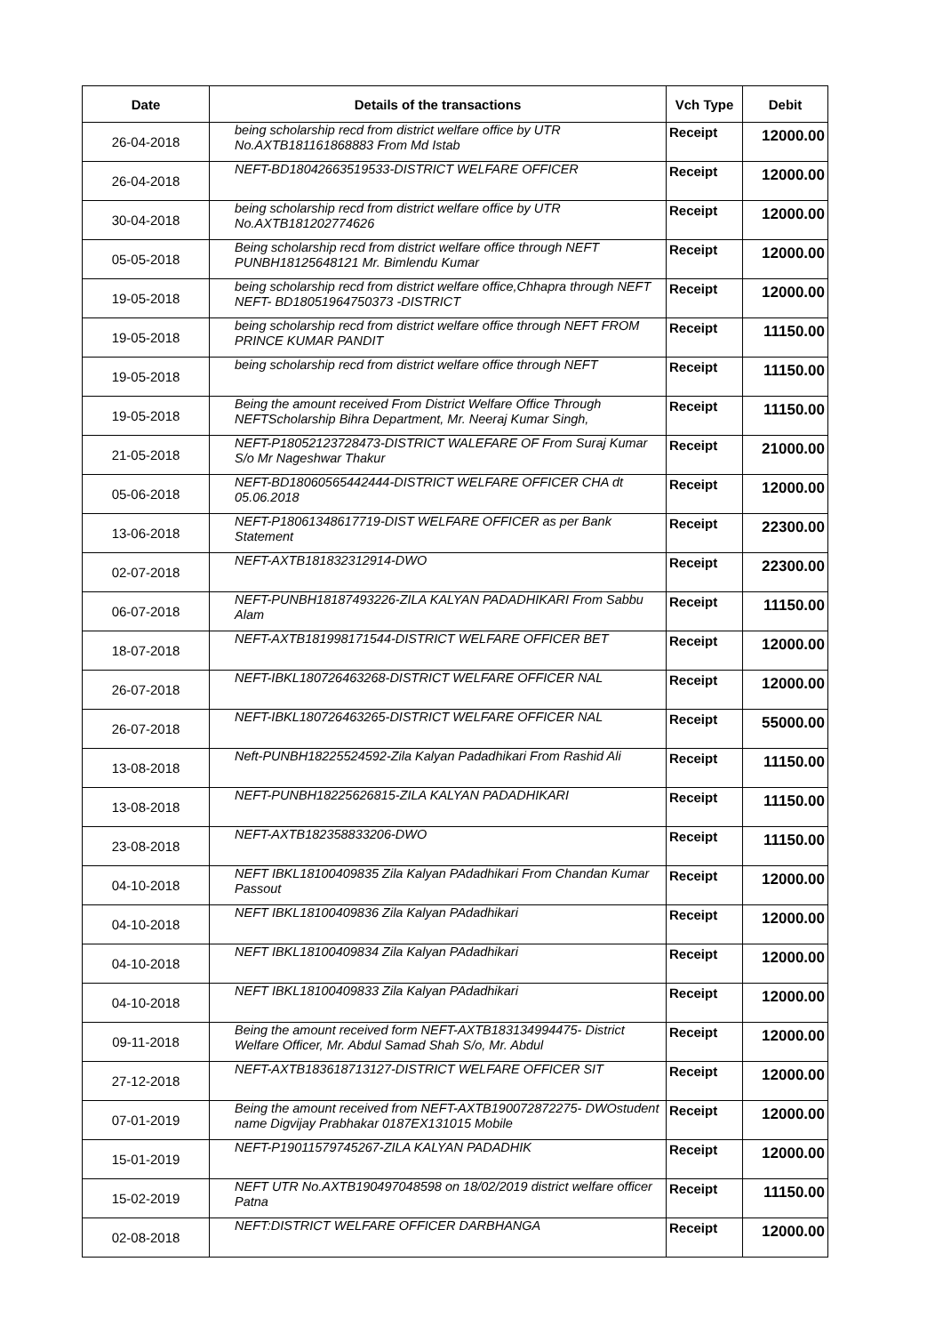| Date | Details of the transactions | Vch Type | Debit |
| --- | --- | --- | --- |
| 26-04-2018 | being scholarship recd from district welfare office by UTR No.AXTB181161868883 From Md Istab | Receipt | 12000.00 |
| 26-04-2018 | NEFT-BD18042663519533-DISTRICT WELFARE OFFICER | Receipt | 12000.00 |
| 30-04-2018 | being scholarship recd from district welfare office by UTR No.AXTB181202774626 | Receipt | 12000.00 |
| 05-05-2018 | Being scholarship recd from district welfare office through NEFT PUNBH18125648121 Mr. Bimlendu Kumar | Receipt | 12000.00 |
| 19-05-2018 | being scholarship recd from district welfare office,Chhapra through NEFT NEFT- BD18051964750373 -DISTRICT | Receipt | 12000.00 |
| 19-05-2018 | being scholarship recd from district welfare office through NEFT FROM PRINCE KUMAR PANDIT | Receipt | 11150.00 |
| 19-05-2018 | being scholarship recd from district welfare office through NEFT | Receipt | 11150.00 |
| 19-05-2018 | Being the amount received From District Welfare Office Through NEFTScholarship Bihra Department, Mr. Neeraj Kumar Singh, | Receipt | 11150.00 |
| 21-05-2018 | NEFT-P18052123728473-DISTRICT WALEFARE OF From Suraj Kumar S/o Mr Nageshwar Thakur | Receipt | 21000.00 |
| 05-06-2018 | NEFT-BD18060565442444-DISTRICT WELFARE OFFICER CHA dt 05.06.2018 | Receipt | 12000.00 |
| 13-06-2018 | NEFT-P18061348617719-DIST WELFARE OFFICER as per Bank Statement | Receipt | 22300.00 |
| 02-07-2018 | NEFT-AXTB181832312914-DWO | Receipt | 22300.00 |
| 06-07-2018 | NEFT-PUNBH18187493226-ZILA KALYAN PADADHIKARI From Sabbu Alam | Receipt | 11150.00 |
| 18-07-2018 | NEFT-AXTB181998171544-DISTRICT WELFARE OFFICER BET | Receipt | 12000.00 |
| 26-07-2018 | NEFT-IBKL180726463268-DISTRICT WELFARE OFFICER NAL | Receipt | 12000.00 |
| 26-07-2018 | NEFT-IBKL180726463265-DISTRICT WELFARE OFFICER NAL | Receipt | 55000.00 |
| 13-08-2018 | Neft-PUNBH18225524592-Zila Kalyan Padadhikari From Rashid Ali | Receipt | 11150.00 |
| 13-08-2018 | NEFT-PUNBH18225626815-ZILA KALYAN PADADHIKARI | Receipt | 11150.00 |
| 23-08-2018 | NEFT-AXTB182358833206-DWO | Receipt | 11150.00 |
| 04-10-2018 | NEFT IBKL18100409835 Zila Kalyan PAdadhikari From Chandan Kumar Passout | Receipt | 12000.00 |
| 04-10-2018 | NEFT IBKL18100409836 Zila Kalyan PAdadhikari | Receipt | 12000.00 |
| 04-10-2018 | NEFT IBKL18100409834 Zila Kalyan PAdadhikari | Receipt | 12000.00 |
| 04-10-2018 | NEFT IBKL18100409833 Zila Kalyan PAdadhikari | Receipt | 12000.00 |
| 09-11-2018 | Being the amount received form NEFT-AXTB183134994475- District Welfare Officer, Mr. Abdul Samad Shah S/o, Mr. Abdul | Receipt | 12000.00 |
| 27-12-2018 | NEFT-AXTB183618713127-DISTRICT WELFARE OFFICER SIT | Receipt | 12000.00 |
| 07-01-2019 | Being the amount received from NEFT-AXTB190072872275- DWOstudent name Digvijay Prabhakar 0187EX131015 Mobile | Receipt | 12000.00 |
| 15-01-2019 | NEFT-P19011579745267-ZILA KALYAN PADADHIK | Receipt | 12000.00 |
| 15-02-2019 | NEFT UTR No.AXTB190497048598 on 18/02/2019 district welfare officer Patna | Receipt | 11150.00 |
| 02-08-2018 | NEFT:DISTRICT WELFARE OFFICER DARBHANGA | Receipt | 12000.00 |